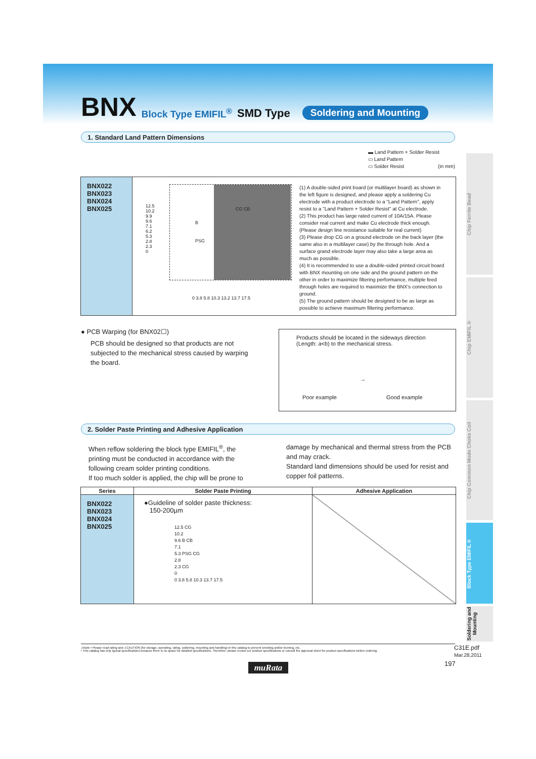BNX Block Type EMIFIL<sup>®</sup> SMD Type Soldering and Mounting
1. Standard Land Pattern Dimensions
▬ Land Pattern + Solder Resist
▭ Land Pattern
▭ Solder Resist (in mm)
BNX022
BNX023
BNX024
BNX025
B
PSG
CG CB
12.5
10.2
9.9
9.6
7.1
6.2
5.3
2.8
2.3
0
0 3.8 5.8 10.3 13.2 13.7 17.5
(1) A double-sided print board (or multilayer board) as shown in the left figure is designed, and please apply a soldering Cu electrode with a product electrode to a "Land Pattern", apply resist to a "Land Pattern + Solder Resist" at Cu electrode.
(2) This product has large rated current of 10A/15A. Please consider real current and make Cu electrode thick enough. (Please design line resistance suitable for real current)
(3) Please drop CG on a ground electrode on the back layer (the same also in a multilayer case) by the through hole. And a surface grand electrode layer may also take a large area as much as possible.
(4) It is recommended to use a double-sided printed circuit board with BNX mounting on one side and the ground pattern on the other in order to maximize filtering performance, multiple feed through holes are required to maximize the BNX's connection to ground.
(5) The ground pattern should be designed to be as large as possible to achieve maximum filtering performance.
● PCB Warping (for BNX02☐)
PCB should be designed so that products are not subjected to the mechanical stress caused by warping the board.
Products should be located in the sideways direction (Length: a<b) to the mechanical stress.
Poor example
→
Good example
2. Solder Paste Printing and Adhesive Application
When reflow soldering the block type EMIFIL<sup>®</sup>, the printing must be conducted in accordance with the following cream solder printing conditions.
If too much solder is applied, the chip will be prone to
damage by mechanical and thermal stress from the PCB and may crack.
Standard land dimensions should be used for resist and copper foil patterns.
| Series | Solder Paste Printing | Adhesive Application |
| --- | --- | --- |
| BNX022 BNX023 BNX024 BNX025 | ●Guideline of solder paste thickness: 150-200µm 12.5 CG 10.2 9.6 B CB 7.1 5.3 PSG CG 2.8 2.3 CG 0 0 3.8 5.8 10.3 13.7 17.5 | |
Chip Ferrite Bead
Chip EMIFIL®
Chip Common Mode Choke Coil
Block Type EMIFIL®
Soldering and Mounting
⚠Note • Please read rating and ⚠CAUTION (for storage, operating, rating, soldering, mounting and handling) in this catalog to prevent smoking and/or burning, etc.
• This catalog has only typical specifications because there is no space for detailed specifications. Therefore, please review our product specifications or consult the approval sheet for product specifications before ordering.
C31E.pdf
Mar.28,2011
197
muRata